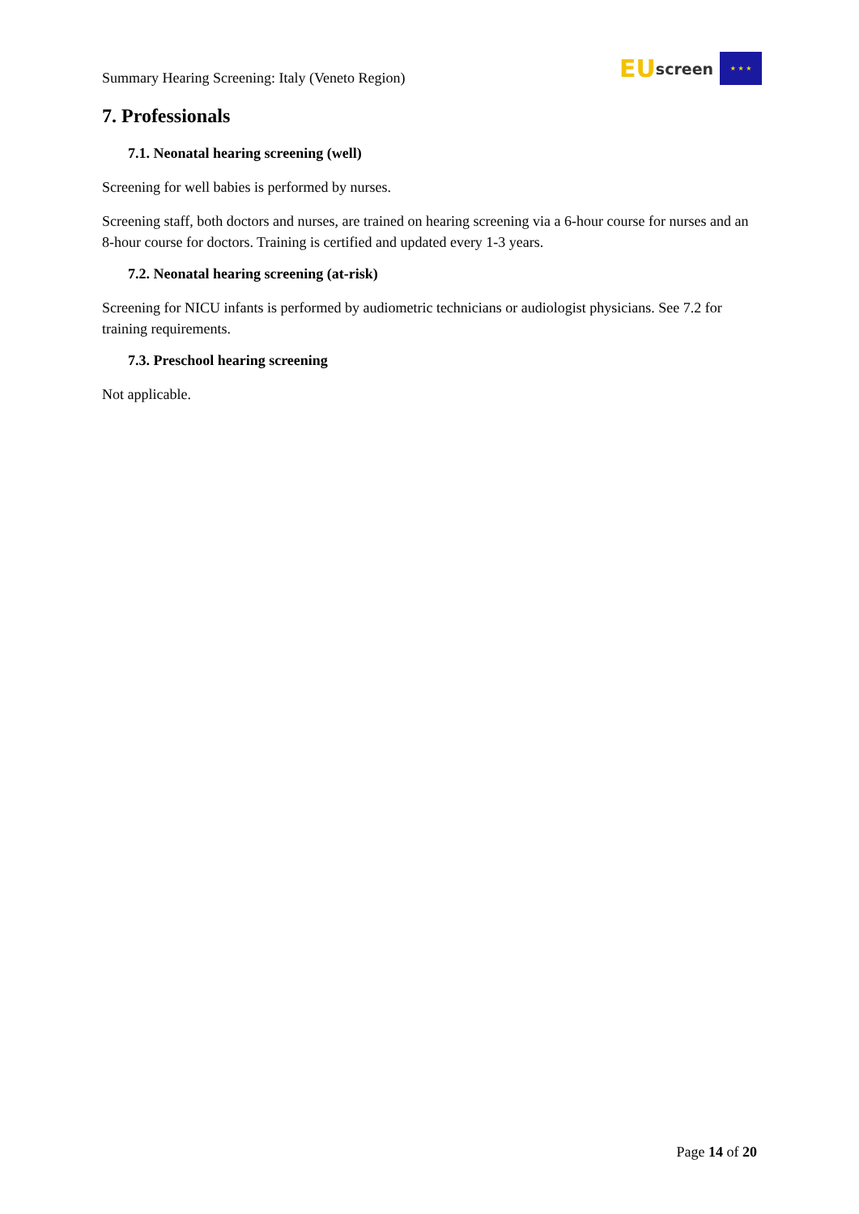Summary Hearing Screening: Italy (Veneto Region)
EU screen
★ ★ ★
7. Professionals
7.1. Neonatal hearing screening (well)
Screening for well babies is performed by nurses.
Screening staff, both doctors and nurses, are trained on hearing screening via a 6-hour course for nurses and an 8-hour course for doctors. Training is certified and updated every 1-3 years.
7.2. Neonatal hearing screening (at-risk)
Screening for NICU infants is performed by audiometric technicians or audiologist physicians. See 7.2 for training requirements.
7.3. Preschool hearing screening
Not applicable.
Page 14 of 20